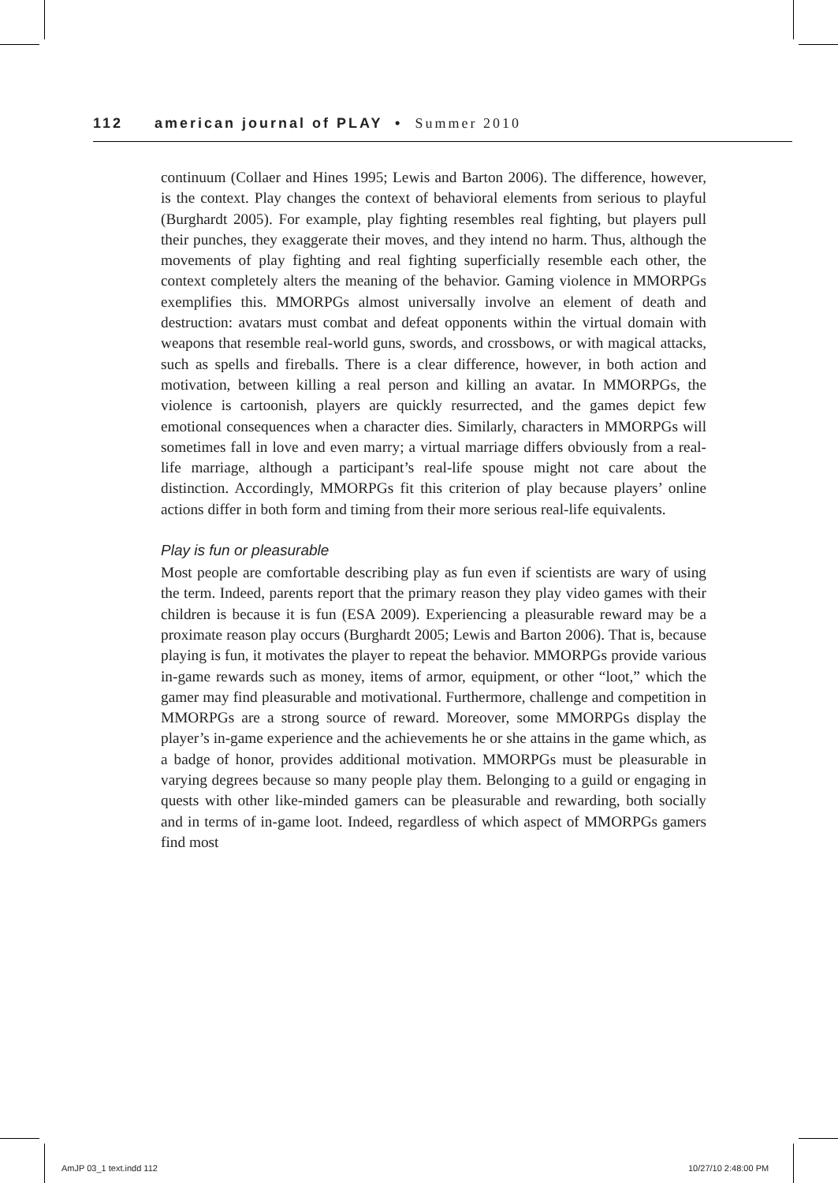112 american journal of PLAY • Summer 2010
continuum (Collaer and Hines 1995; Lewis and Barton 2006). The difference, however, is the context. Play changes the context of behavioral elements from serious to playful (Burghardt 2005). For example, play fighting resembles real fighting, but players pull their punches, they exaggerate their moves, and they intend no harm. Thus, although the movements of play fighting and real fighting superficially resemble each other, the context completely alters the meaning of the behavior. Gaming violence in MMORPGs exemplifies this. MMORPGs almost universally involve an element of death and destruction: avatars must combat and defeat opponents within the virtual domain with weapons that resemble real-world guns, swords, and crossbows, or with magical attacks, such as spells and fireballs. There is a clear difference, however, in both action and motivation, between killing a real person and killing an avatar. In MMORPGs, the violence is cartoonish, players are quickly resurrected, and the games depict few emotional consequences when a character dies. Similarly, characters in MMORPGs will sometimes fall in love and even marry; a virtual marriage differs obviously from a real-life marriage, although a participant’s real-life spouse might not care about the distinction. Accordingly, MMORPGs fit this criterion of play because players’ online actions differ in both form and timing from their more serious real-life equivalents.
Play is fun or pleasurable
Most people are comfortable describing play as fun even if scientists are wary of using the term. Indeed, parents report that the primary reason they play video games with their children is because it is fun (ESA 2009). Experiencing a pleasurable reward may be a proximate reason play occurs (Burghardt 2005; Lewis and Barton 2006). That is, because playing is fun, it motivates the player to repeat the behavior. MMORPGs provide various in-game rewards such as money, items of armor, equipment, or other “loot,” which the gamer may find pleasurable and motivational. Furthermore, challenge and competition in MMORPGs are a strong source of reward. Moreover, some MMORPGs display the player’s in-game experience and the achievements he or she attains in the game which, as a badge of honor, provides additional motivation. MMORPGs must be pleasurable in varying degrees because so many people play them. Belonging to a guild or engaging in quests with other like-minded gamers can be pleasurable and rewarding, both socially and in terms of in-game loot. Indeed, regardless of which aspect of MMORPGs gamers find most
AmJP 03_1 text.indd 112 10/27/10 2:48:00 PM